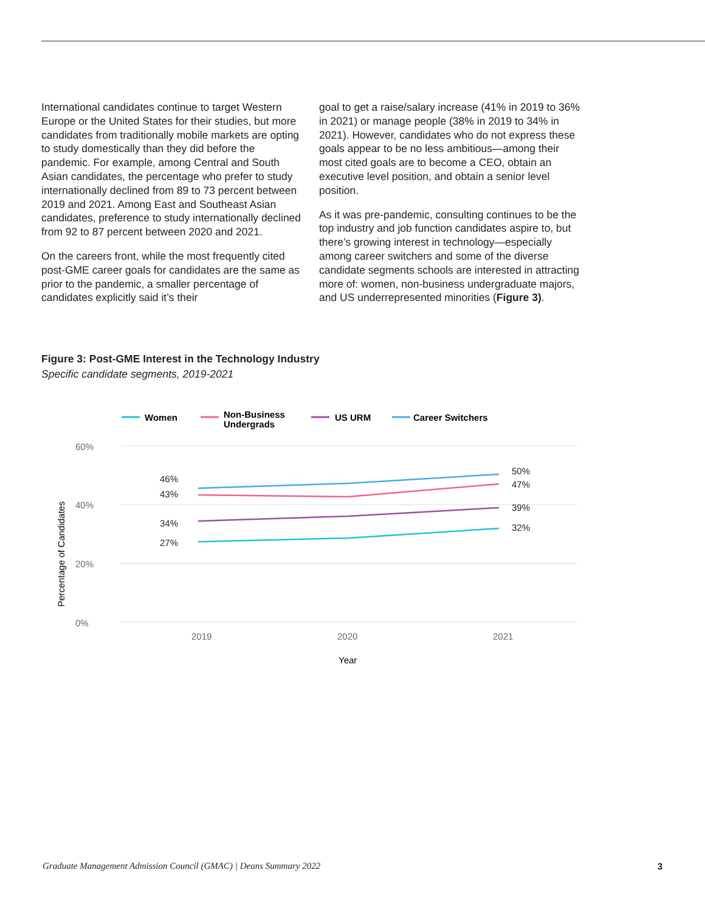International candidates continue to target Western Europe or the United States for their studies, but more candidates from traditionally mobile markets are opting to study domestically than they did before the pandemic. For example, among Central and South Asian candidates, the percentage who prefer to study internationally declined from 89 to 73 percent between 2019 and 2021. Among East and Southeast Asian candidates, preference to study internationally declined from 92 to 87 percent between 2020 and 2021.
On the careers front, while the most frequently cited post-GME career goals for candidates are the same as prior to the pandemic, a smaller percentage of candidates explicitly said it’s their
goal to get a raise/salary increase (41% in 2019 to 36% in 2021) or manage people (38% in 2019 to 34% in 2021). However, candidates who do not express these goals appear to be no less ambitious—among their most cited goals are to become a CEO, obtain an executive level position, and obtain a senior level position.
As it was pre-pandemic, consulting continues to be the top industry and job function candidates aspire to, but there’s growing interest in technology—especially among career switchers and some of the diverse candidate segments schools are interested in attracting more of: women, non-business undergraduate majors, and US underrepresented minorities (Figure 3).
Figure 3: Post-GME Interest in the Technology Industry
Specific candidate segments, 2019-2021
60%
40%
20%
0%
2019
2020
2021
Year
Percentage of Candidates
Women
Non-Business
Undergrads
US URM
Career Switchers
46%
43%
34%
27%
50%
47%
39%
32%
Graduate Management Admission Council (GMAC) | Deans Summary 2022 3